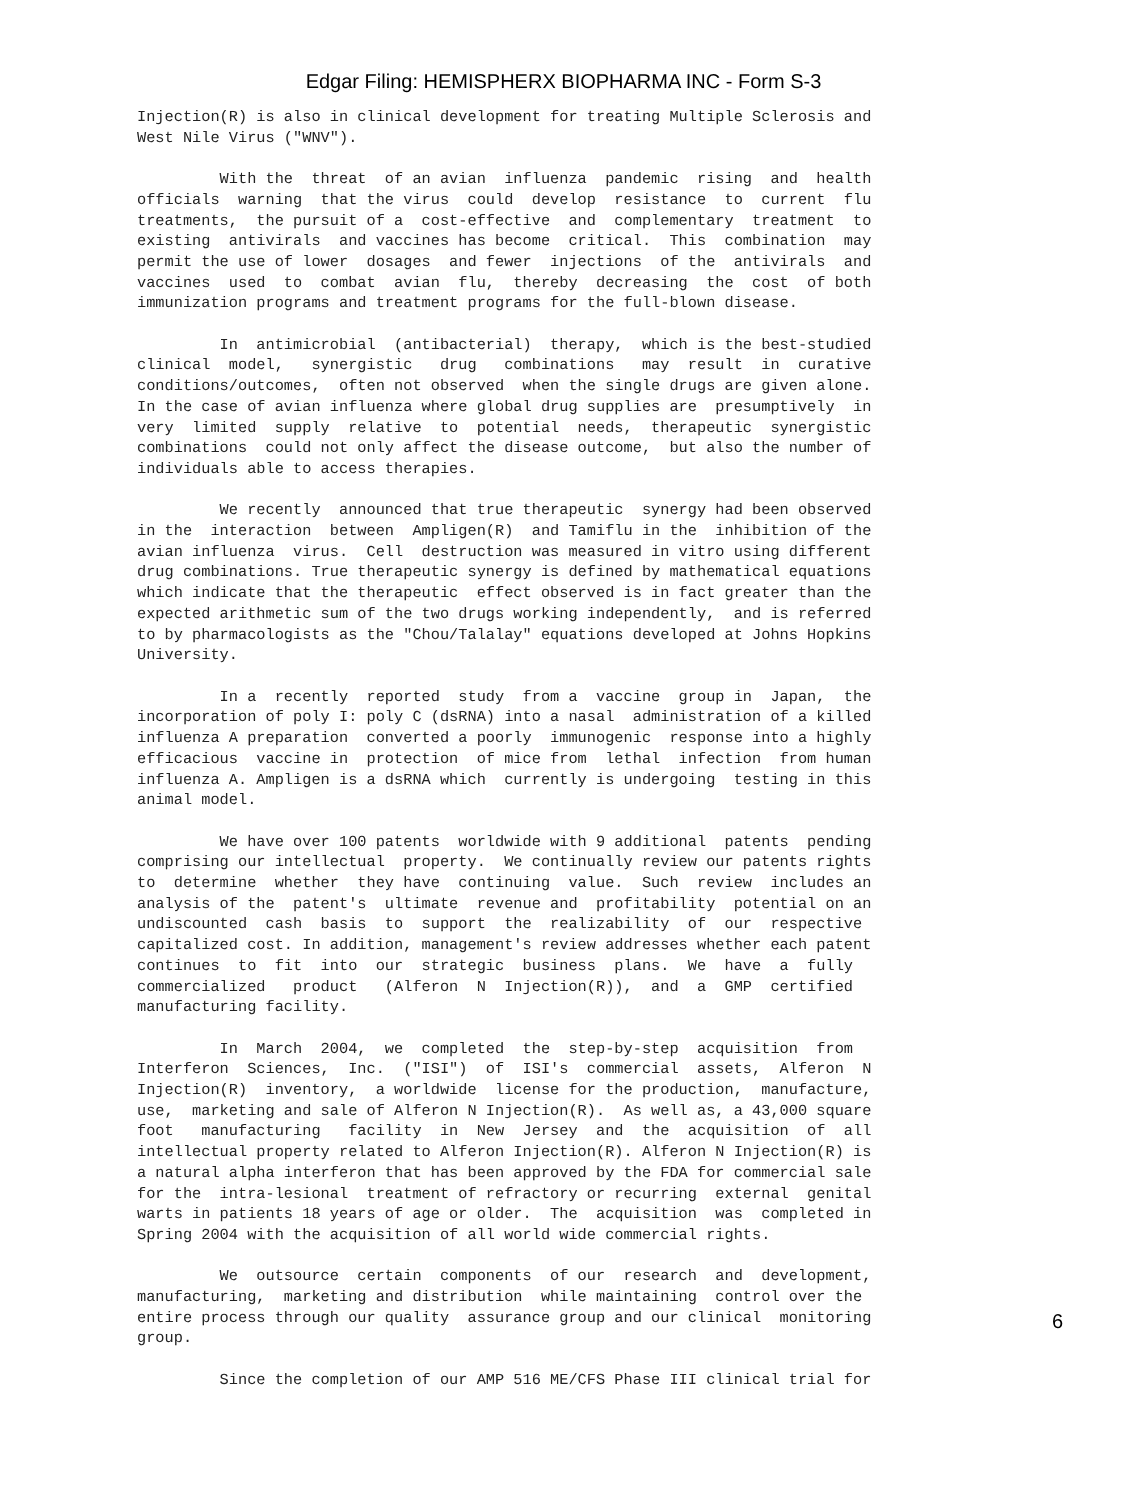Edgar Filing: HEMISPHERX BIOPHARMA INC - Form S-3
Injection(R) is also in clinical development for treating Multiple Sclerosis and West Nile Virus ("WNV"). With the threat of an avian influenza pandemic rising and health officials warning that the virus could develop resistance to current flu treatments, the pursuit of a cost-effective and complementary treatment to existing antivirals and vaccines has become critical. This combination may permit the use of lower dosages and fewer injections of the antivirals and vaccines used to combat avian flu, thereby decreasing the cost of both immunization programs and treatment programs for the full-blown disease. In antimicrobial (antibacterial) therapy, which is the best-studied clinical model, synergistic drug combinations may result in curative conditions/outcomes, often not observed when the single drugs are given alone. In the case of avian influenza where global drug supplies are presumptively in very limited supply relative to potential needs, therapeutic synergistic combinations could not only affect the disease outcome, but also the number of individuals able to access therapies. We recently announced that true therapeutic synergy had been observed in the interaction between Ampligen(R) and Tamiflu in the inhibition of the avian influenza virus. Cell destruction was measured in vitro using different drug combinations. True therapeutic synergy is defined by mathematical equations which indicate that the therapeutic effect observed is in fact greater than the expected arithmetic sum of the two drugs working independently, and is referred to by pharmacologists as the "Chou/Talalay" equations developed at Johns Hopkins University. In a recently reported study from a vaccine group in Japan, the incorporation of poly I: poly C (dsRNA) into a nasal administration of a killed influenza A preparation converted a poorly immunogenic response into a highly efficacious vaccine in protection of mice from lethal infection from human influenza A. Ampligen is a dsRNA which currently is undergoing testing in this animal model. We have over 100 patents worldwide with 9 additional patents pending comprising our intellectual property. We continually review our patents rights to determine whether they have continuing value. Such review includes an analysis of the patent's ultimate revenue and profitability potential on an undiscounted cash basis to support the realizability of our respective capitalized cost. In addition, management's review addresses whether each patent continues to fit into our strategic business plans. We have a fully commercialized product (Alferon N Injection(R)), and a GMP certified manufacturing facility. In March 2004, we completed the step-by-step acquisition from Interferon Sciences, Inc. ("ISI") of ISI's commercial assets, Alferon N Injection(R) inventory, a worldwide license for the production, manufacture, use, marketing and sale of Alferon N Injection(R). As well as, a 43,000 square foot manufacturing facility in New Jersey and the acquisition of all intellectual property related to Alferon Injection(R). Alferon N Injection(R) is a natural alpha interferon that has been approved by the FDA for commercial sale for the intra-lesional treatment of refractory or recurring external genital warts in patients 18 years of age or older. The acquisition was completed in Spring 2004 with the acquisition of all world wide commercial rights. We outsource certain components of our research and development, manufacturing, marketing and distribution while maintaining control over the entire process through our quality assurance group and our clinical monitoring group. Since the completion of our AMP 516 ME/CFS Phase III clinical trial for
6